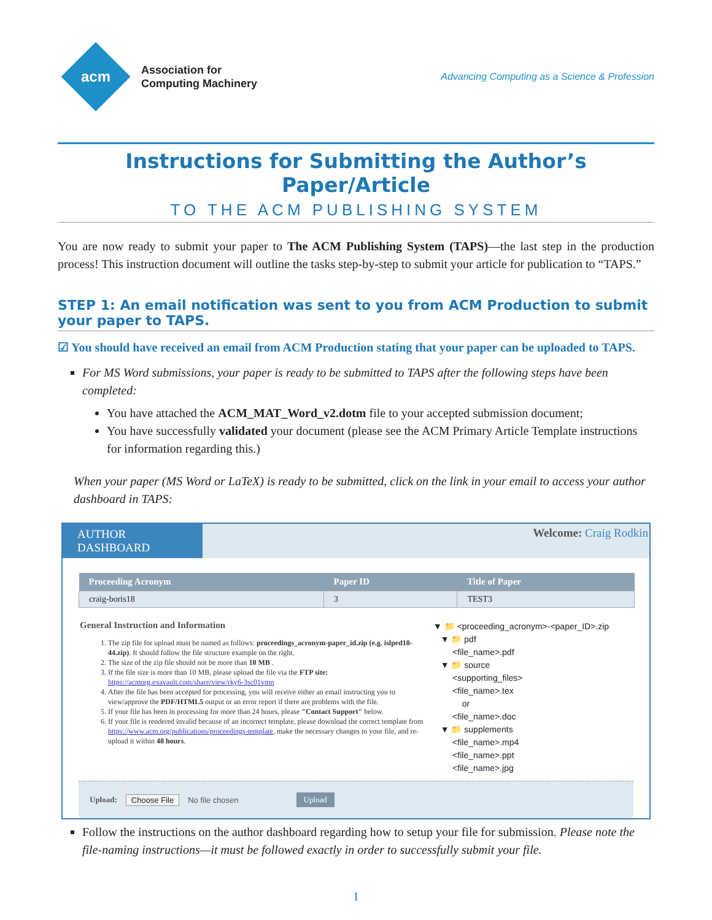acm
Association for
Computing Machinery
Advancing Computing as a Science & Profession
Instructions for Submitting the Author’s Paper/Article
TO THE ACM PUBLISHING SYSTEM
You are now ready to submit your paper to The ACM Publishing System (TAPS)—the last step in the production process! This instruction document will outline the tasks step-by-step to submit your article for publication to “TAPS.”
STEP 1: An email notification was sent to you from ACM Production to submit your paper to TAPS.
☑ You should have received an email from ACM Production stating that your paper can be uploaded to TAPS.
For MS Word submissions, your paper is ready to be submitted to TAPS after the following steps have been completed:
You have attached the ACM_MAT_Word_v2.dotm file to your accepted submission document;
You have successfully validated your document (please see the ACM Primary Article Template instructions for information regarding this.)
When your paper (MS Word or LaTeX) is ready to be submitted, click on the link in your email to access your author dashboard in TAPS:
AUTHOR DASHBOARD
Welcome: Craig Rodkin
| Proceeding Acronym | Paper ID | Title of Paper |
| --- | --- | --- |
| craig-boris18 | 3 | TEST3 |
General Instruction and Information
1. The zip file for upload must be named as follows: proceedings_acronym-paper_id.zip (e.g. islped18-44.zip). It should follow the file structure example on the right.
2. The size of the zip file should not be more than 10 MB .
3. If the file size is more than 10 MB, please upload the file via the FTP site: https://acmorg.exavault.com/share/view/rky6-3sc01vmn
4. After the file has been accepted for processing, you will receive either an email instructing you to view/approve the PDF/HTML5 output or an error report if there are problems with the file.
5. If your file has been in processing for more than 24 hours, please "Contact Support" below.
6. If your file is rendered invalid because of an incorrect template, please download the correct template from https://www.acm.org/publications/proceedings-template, make the necessary changes to your file, and re-upload it within 48 hours.
▼ 📁 <proceeding_acronym>-<paper_ID>.zip
▼ 📁 pdf
<file_name>.pdf
▼ 📁 source
<supporting_files>
<file_name>.tex
or
<file_name>.doc
▼ 📁 supplements
<file_name>.mp4
<file_name>.ppt
<file_name>.jpg
Upload: Choose File No file chosen Upload
Follow the instructions on the author dashboard regarding how to setup your file for submission. Please note the file-naming instructions—it must be followed exactly in order to successfully submit your file.
1